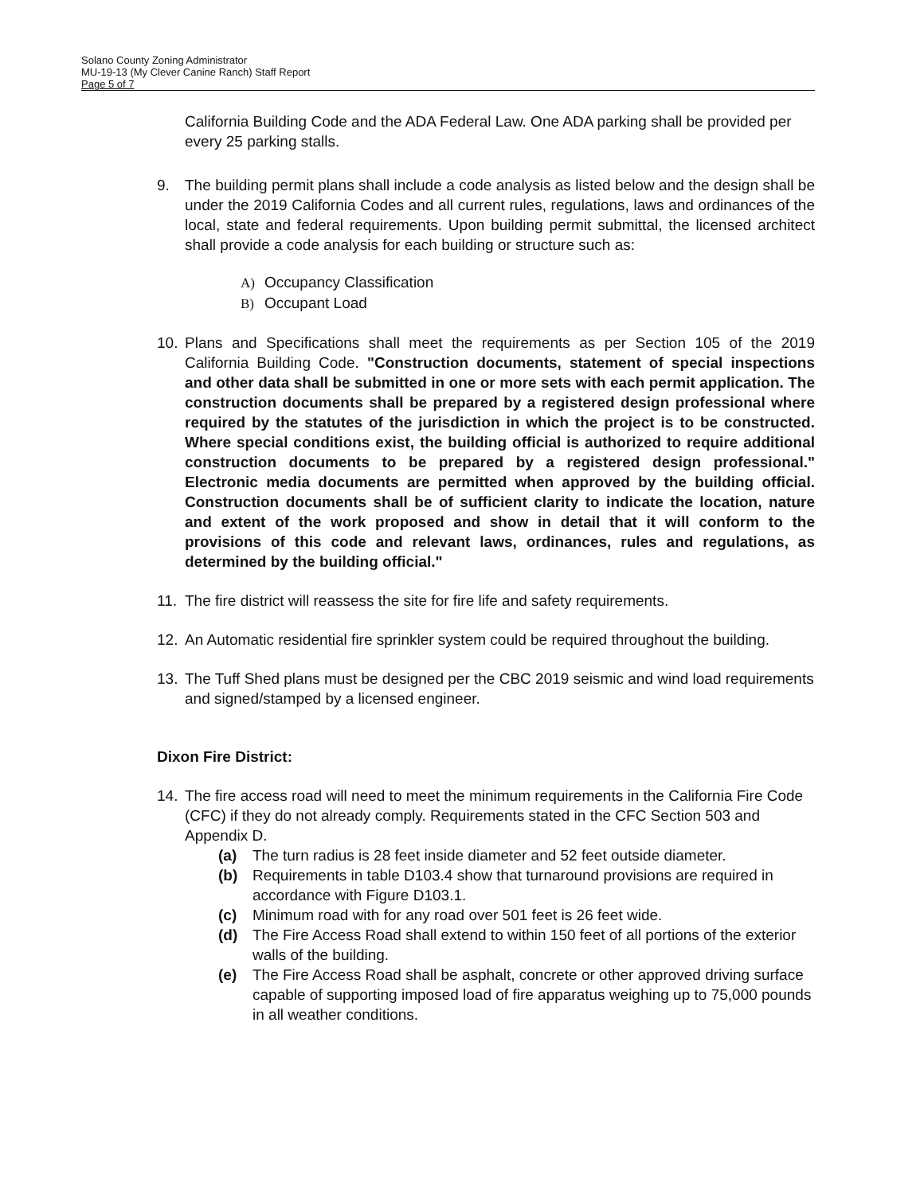Solano County Zoning Administrator
MU-19-13 (My Clever Canine Ranch) Staff Report
Page 5 of 7
California Building Code and the ADA Federal Law. One ADA parking shall be provided per every 25 parking stalls.
9. The building permit plans shall include a code analysis as listed below and the design shall be under the 2019 California Codes and all current rules, regulations, laws and ordinances of the local, state and federal requirements. Upon building permit submittal, the licensed architect shall provide a code analysis for each building or structure such as:
A) Occupancy Classification
B) Occupant Load
10. Plans and Specifications shall meet the requirements as per Section 105 of the 2019 California Building Code. "Construction documents, statement of special inspections and other data shall be submitted in one or more sets with each permit application. The construction documents shall be prepared by a registered design professional where required by the statutes of the jurisdiction in which the project is to be constructed. Where special conditions exist, the building official is authorized to require additional construction documents to be prepared by a registered design professional." Electronic media documents are permitted when approved by the building official. Construction documents shall be of sufficient clarity to indicate the location, nature and extent of the work proposed and show in detail that it will conform to the provisions of this code and relevant laws, ordinances, rules and regulations, as determined by the building official."
11. The fire district will reassess the site for fire life and safety requirements.
12. An Automatic residential fire sprinkler system could be required throughout the building.
13. The Tuff Shed plans must be designed per the CBC 2019 seismic and wind load requirements and signed/stamped by a licensed engineer.
Dixon Fire District:
14. The fire access road will need to meet the minimum requirements in the California Fire Code (CFC) if they do not already comply. Requirements stated in the CFC Section 503 and Appendix D.
(a) The turn radius is 28 feet inside diameter and 52 feet outside diameter.
(b) Requirements in table D103.4 show that turnaround provisions are required in accordance with Figure D103.1.
(c) Minimum road with for any road over 501 feet is 26 feet wide.
(d) The Fire Access Road shall extend to within 150 feet of all portions of the exterior walls of the building.
(e) The Fire Access Road shall be asphalt, concrete or other approved driving surface capable of supporting imposed load of fire apparatus weighing up to 75,000 pounds in all weather conditions.